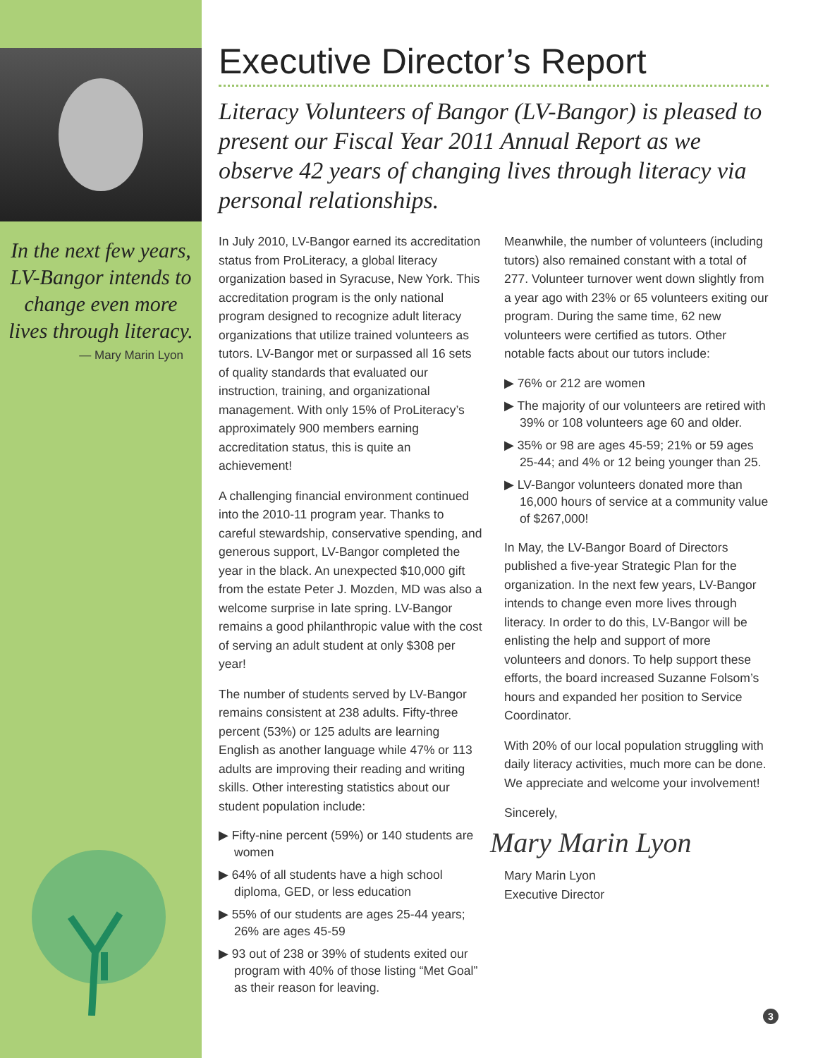In the next few years, LV-Bangor intends to change even more lives through literacy.
— Mary Marin Lyon
Executive Director’s Report
Literacy Volunteers of Bangor (LV-Bangor) is pleased to present our Fiscal Year 2011 Annual Report as we observe 42 years of changing lives through literacy via personal relationships.
In July 2010, LV-Bangor earned its accreditation status from ProLiteracy, a global literacy organization based in Syracuse, New York. This accreditation program is the only national program designed to recognize adult literacy organizations that utilize trained volunteers as tutors. LV-Bangor met or surpassed all 16 sets of quality standards that evaluated our instruction, training, and organizational management. With only 15% of ProLiteracy’s approximately 900 members earning accreditation status, this is quite an achievement!
A challenging financial environment continued into the 2010-11 program year. Thanks to careful stewardship, conservative spending, and generous support, LV-Bangor completed the year in the black. An unexpected $10,000 gift from the estate Peter J. Mozden, MD was also a welcome surprise in late spring. LV-Bangor remains a good philanthropic value with the cost of serving an adult student at only $308 per year!
The number of students served by LV-Bangor remains consistent at 238 adults. Fifty-three percent (53%) or 125 adults are learning English as another language while 47% or 113 adults are improving their reading and writing skills. Other interesting statistics about our student population include:
▶ Fifty-nine percent (59%) or 140 students are women
▶ 64% of all students have a high school diploma, GED, or less education
▶ 55% of our students are ages 25-44 years; 26% are ages 45-59
▶ 93 out of 238 or 39% of students exited our program with 40% of those listing “Met Goal” as their reason for leaving.
Meanwhile, the number of volunteers (including tutors) also remained constant with a total of 277. Volunteer turnover went down slightly from a year ago with 23% or 65 volunteers exiting our program. During the same time, 62 new volunteers were certified as tutors. Other notable facts about our tutors include:
▶ 76% or 212 are women
▶ The majority of our volunteers are retired with 39% or 108 volunteers age 60 and older.
▶ 35% or 98 are ages 45-59; 21% or 59 ages 25-44; and 4% or 12 being younger than 25.
▶ LV-Bangor volunteers donated more than 16,000 hours of service at a community value of $267,000!
In May, the LV-Bangor Board of Directors published a five-year Strategic Plan for the organization. In the next few years, LV-Bangor intends to change even more lives through literacy. In order to do this, LV-Bangor will be enlisting the help and support of more volunteers and donors. To help support these efforts, the board increased Suzanne Folsom’s hours and expanded her position to Service Coordinator.
With 20% of our local population struggling with daily literacy activities, much more can be done. We appreciate and welcome your involvement!
Sincerely,
Mary Marin Lyon
Mary Marin Lyon
Executive Director
3